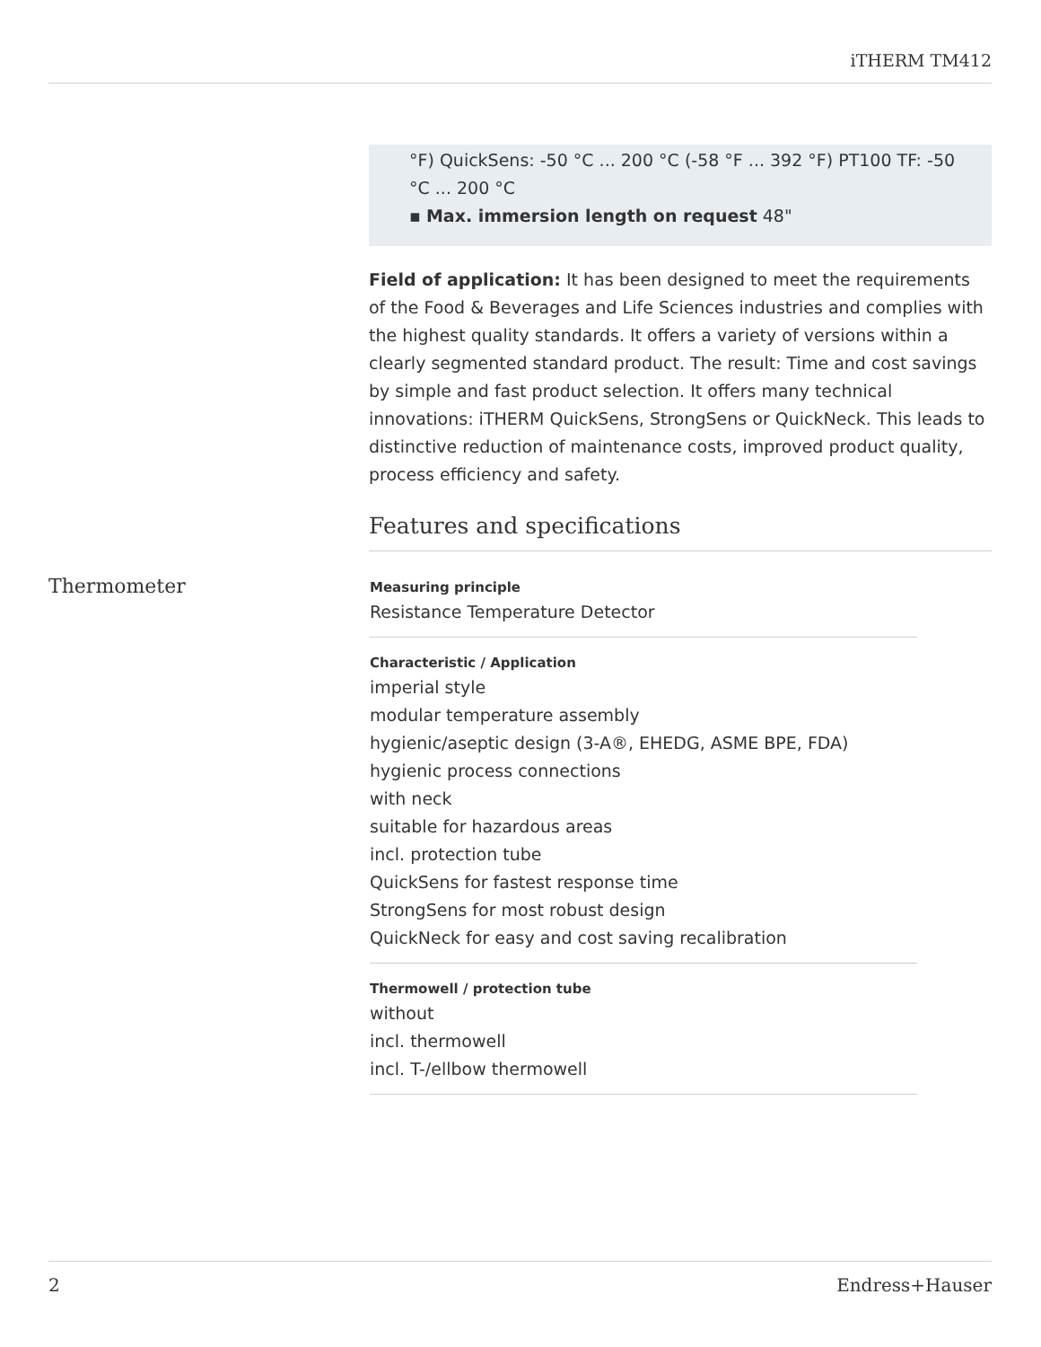iTHERM TM412
°F) QuickSens: -50 °C ... 200 °C (-58 °F ... 392 °F) PT100 TF: -50 °C ... 200 °C
▪ Max. immersion length on request 48"
Field of application: It has been designed to meet the requirements of the Food & Beverages and Life Sciences industries and complies with the highest quality standards. It offers a variety of versions within a clearly segmented standard product. The result: Time and cost savings by simple and fast product selection. It offers many technical innovations: iTHERM QuickSens, StrongSens or QuickNeck. This leads to distinctive reduction of maintenance costs, improved product quality, process efficiency and safety.
Features and specifications
Thermometer
Measuring principle
Resistance Temperature Detector
Characteristic / Application
imperial style
modular temperature assembly
hygienic/aseptic design (3-A®, EHEDG, ASME BPE, FDA)
hygienic process connections
with neck
suitable for hazardous areas
incl. protection tube
QuickSens for fastest response time
StrongSens for most robust design
QuickNeck for easy and cost saving recalibration
Thermowell / protection tube
without
incl. thermowell
incl. T-/ellbow thermowell
2 Endress+Hauser